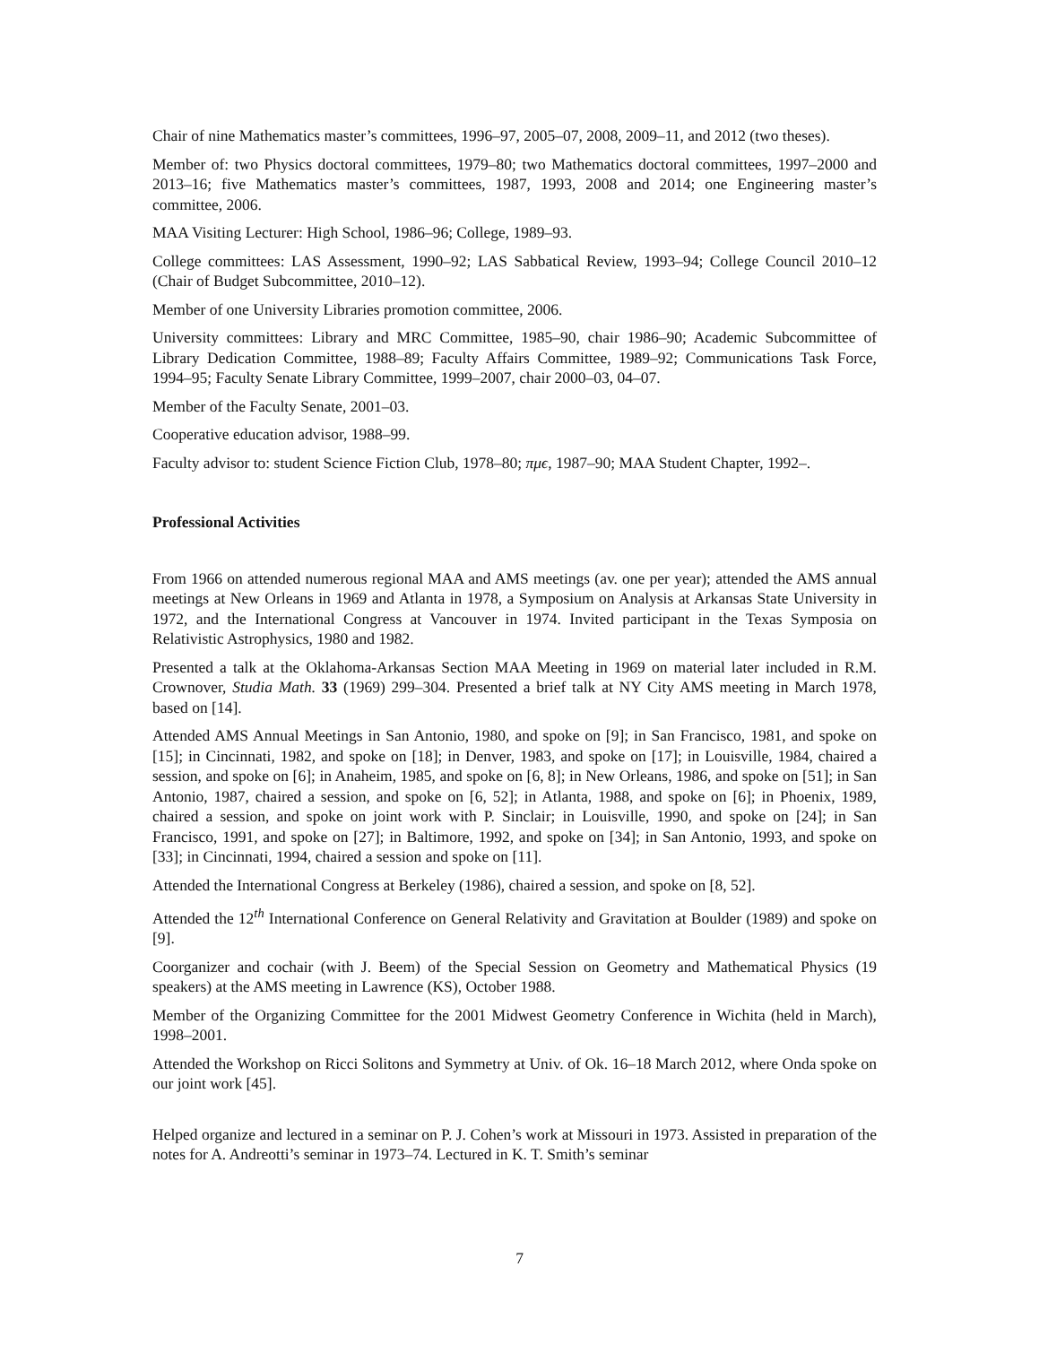Chair of nine Mathematics master’s committees, 1996–97, 2005–07, 2008, 2009–11, and 2012 (two theses).
Member of: two Physics doctoral committees, 1979–80; two Mathematics doctoral committees, 1997–2000 and 2013–16; five Mathematics master’s committees, 1987, 1993, 2008 and 2014; one Engineering master’s committee, 2006.
MAA Visiting Lecturer: High School, 1986–96; College, 1989–93.
College committees: LAS Assessment, 1990–92; LAS Sabbatical Review, 1993–94; College Council 2010–12 (Chair of Budget Subcommittee, 2010–12).
Member of one University Libraries promotion committee, 2006.
University committees: Library and MRC Committee, 1985–90, chair 1986–90; Academic Subcommittee of Library Dedication Committee, 1988–89; Faculty Affairs Committee, 1989–92; Communications Task Force, 1994–95; Faculty Senate Library Committee, 1999–2007, chair 2000–03, 04–07.
Member of the Faculty Senate, 2001–03.
Cooperative education advisor, 1988–99.
Faculty advisor to: student Science Fiction Club, 1978–80; πμϵ, 1987–90; MAA Student Chapter, 1992–.
Professional Activities
From 1966 on attended numerous regional MAA and AMS meetings (av. one per year); attended the AMS annual meetings at New Orleans in 1969 and Atlanta in 1978, a Symposium on Analysis at Arkansas State University in 1972, and the International Congress at Vancouver in 1974. Invited participant in the Texas Symposia on Relativistic Astrophysics, 1980 and 1982.
Presented a talk at the Oklahoma-Arkansas Section MAA Meeting in 1969 on material later included in R.M. Crownover, Studia Math. 33 (1969) 299–304. Presented a brief talk at NY City AMS meeting in March 1978, based on [14].
Attended AMS Annual Meetings in San Antonio, 1980, and spoke on [9]; in San Francisco, 1981, and spoke on [15]; in Cincinnati, 1982, and spoke on [18]; in Denver, 1983, and spoke on [17]; in Louisville, 1984, chaired a session, and spoke on [6]; in Anaheim, 1985, and spoke on [6, 8]; in New Orleans, 1986, and spoke on [51]; in San Antonio, 1987, chaired a session, and spoke on [6, 52]; in Atlanta, 1988, and spoke on [6]; in Phoenix, 1989, chaired a session, and spoke on joint work with P. Sinclair; in Louisville, 1990, and spoke on [24]; in San Francisco, 1991, and spoke on [27]; in Baltimore, 1992, and spoke on [34]; in San Antonio, 1993, and spoke on [33]; in Cincinnati, 1994, chaired a session and spoke on [11].
Attended the International Congress at Berkeley (1986), chaired a session, and spoke on [8, 52].
Attended the 12<sup>th</sup> International Conference on General Relativity and Gravitation at Boulder (1989) and spoke on [9].
Coorganizer and cochair (with J. Beem) of the Special Session on Geometry and Mathematical Physics (19 speakers) at the AMS meeting in Lawrence (KS), October 1988.
Member of the Organizing Committee for the 2001 Midwest Geometry Conference in Wichita (held in March), 1998–2001.
Attended the Workshop on Ricci Solitons and Symmetry at Univ. of Ok. 16–18 March 2012, where Onda spoke on our joint work [45].
Helped organize and lectured in a seminar on P. J. Cohen’s work at Missouri in 1973. Assisted in preparation of the notes for A. Andreotti’s seminar in 1973–74. Lectured in K. T. Smith’s seminar
7